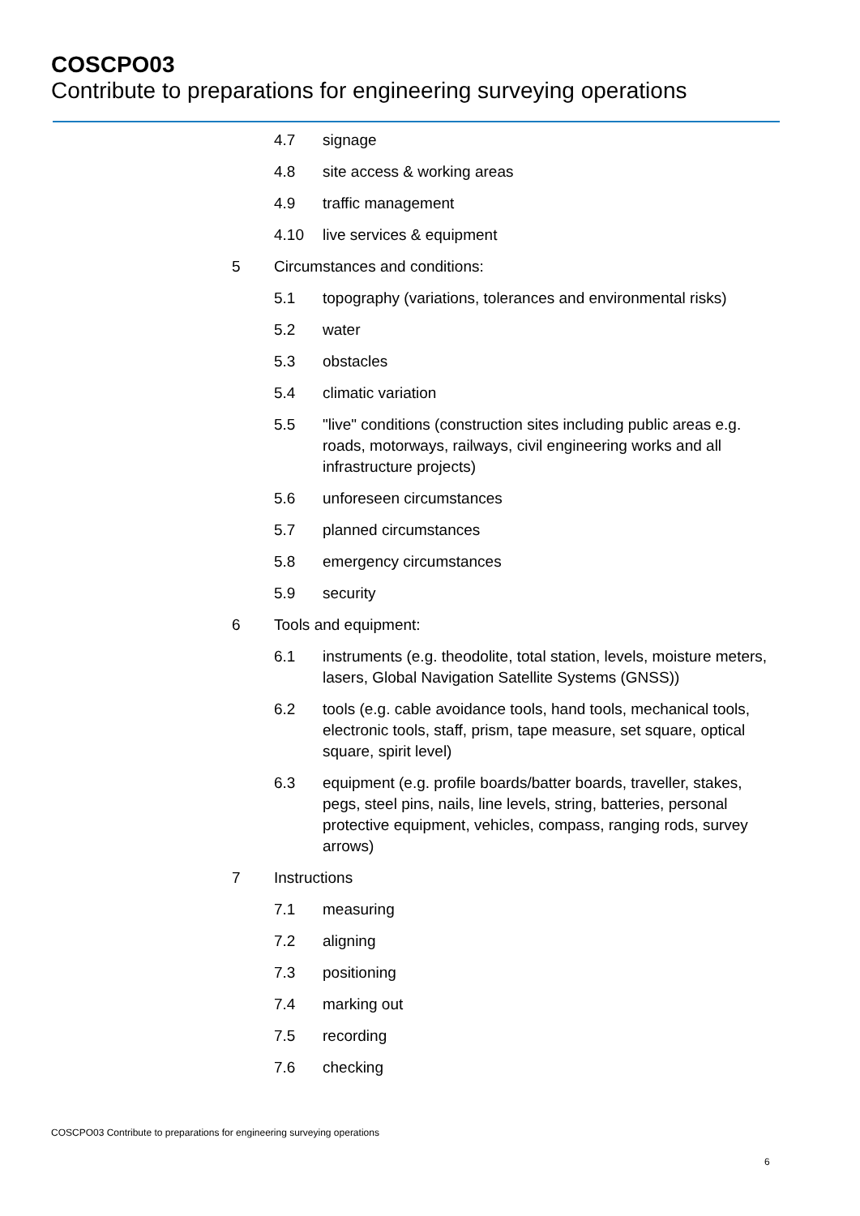COSCPO03
Contribute to preparations for engineering surveying operations
4.7 signage
4.8 site access & working areas
4.9 traffic management
4.10 live services & equipment
5 Circumstances and conditions:
5.1 topography (variations, tolerances and environmental risks)
5.2 water
5.3 obstacles
5.4 climatic variation
5.5 "live" conditions (construction sites including public areas e.g. roads, motorways, railways, civil engineering works and all infrastructure projects)
5.6 unforeseen circumstances
5.7 planned circumstances
5.8 emergency circumstances
5.9 security
6 Tools and equipment:
6.1 instruments (e.g. theodolite, total station, levels, moisture meters, lasers, Global Navigation Satellite Systems (GNSS))
6.2 tools (e.g. cable avoidance tools, hand tools, mechanical tools, electronic tools, staff, prism, tape measure, set square, optical square, spirit level)
6.3 equipment (e.g. profile boards/batter boards, traveller, stakes, pegs, steel pins, nails, line levels, string, batteries, personal protective equipment, vehicles, compass, ranging rods, survey arrows)
7 Instructions
7.1 measuring
7.2 aligning
7.3 positioning
7.4 marking out
7.5 recording
7.6 checking
COSCPO03 Contribute to preparations for engineering surveying operations
6